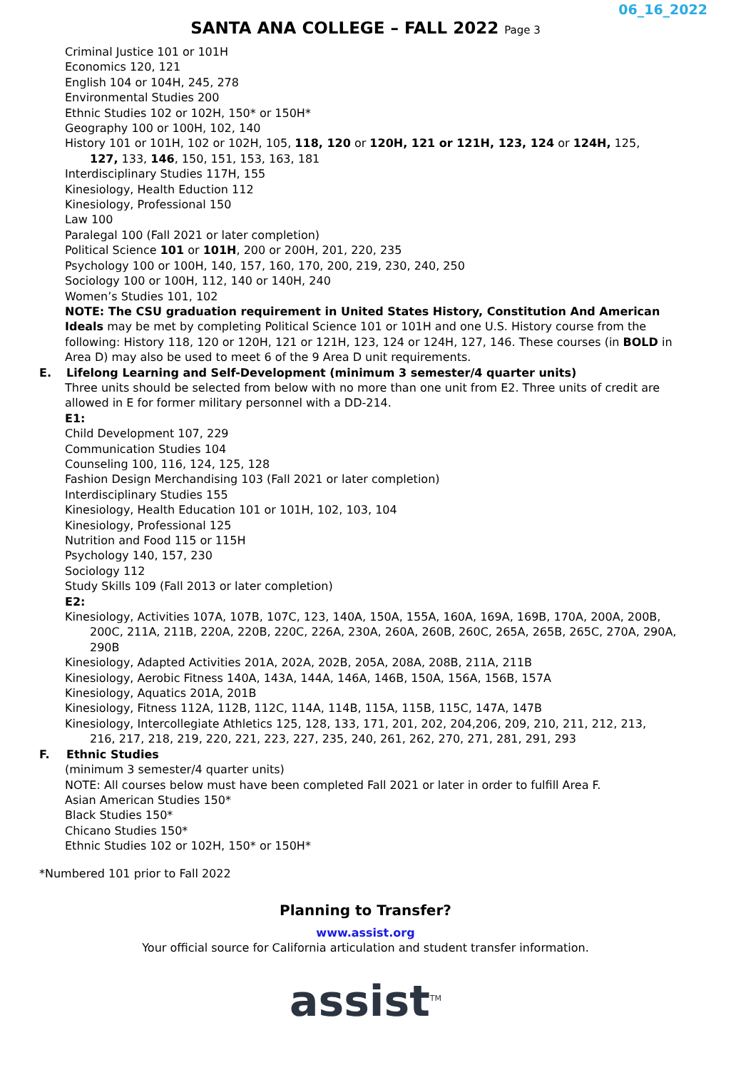06_16_2022
SANTA ANA COLLEGE – FALL 2022 Page 3
Criminal Justice 101 or 101H
Economics 120, 121
English 104 or 104H, 245, 278
Environmental Studies 200
Ethnic Studies 102 or 102H, 150* or 150H*
Geography 100 or 100H, 102, 140
History 101 or 101H, 102 or 102H, 105, 118, 120 or 120H, 121 or 121H, 123, 124 or 124H, 125,
127, 133, 146, 150, 151, 153, 163, 181
Interdisciplinary Studies 117H, 155
Kinesiology, Health Eduction 112
Kinesiology, Professional 150
Law 100
Paralegal 100 (Fall 2021 or later completion)
Political Science 101 or 101H, 200 or 200H, 201, 220, 235
Psychology 100 or 100H, 140, 157, 160, 170, 200, 219, 230, 240, 250
Sociology 100 or 100H, 112, 140 or 140H, 240
Women’s Studies 101, 102
NOTE: The CSU graduation requirement in United States History, Constitution And American Ideals may be met by completing Political Science 101 or 101H and one U.S. History course from the following: History 118, 120 or 120H, 121 or 121H, 123, 124 or 124H, 127, 146. These courses (in BOLD in Area D) may also be used to meet 6 of the 9 Area D unit requirements.
E. Lifelong Learning and Self-Development (minimum 3 semester/4 quarter units)
Three units should be selected from below with no more than one unit from E2. Three units of credit are allowed in E for former military personnel with a DD-214.
E1:
Child Development 107, 229
Communication Studies 104
Counseling 100, 116, 124, 125, 128
Fashion Design Merchandising 103 (Fall 2021 or later completion)
Interdisciplinary Studies 155
Kinesiology, Health Education 101 or 101H, 102, 103, 104
Kinesiology, Professional 125
Nutrition and Food 115 or 115H
Psychology 140, 157, 230
Sociology 112
Study Skills 109 (Fall 2013 or later completion)
E2:
Kinesiology, Activities 107A, 107B, 107C, 123, 140A, 150A, 155A, 160A, 169A, 169B, 170A, 200A, 200B,
200C, 211A, 211B, 220A, 220B, 220C, 226A, 230A, 260A, 260B, 260C, 265A, 265B, 265C, 270A, 290A, 290B
Kinesiology, Adapted Activities 201A, 202A, 202B, 205A, 208A, 208B, 211A, 211B
Kinesiology, Aerobic Fitness 140A, 143A, 144A, 146A, 146B, 150A, 156A, 156B, 157A
Kinesiology, Aquatics 201A, 201B
Kinesiology, Fitness 112A, 112B, 112C, 114A, 114B, 115A, 115B, 115C, 147A, 147B
Kinesiology, Intercollegiate Athletics 125, 128, 133, 171, 201, 202, 204,206, 209, 210, 211, 212, 213,
216, 217, 218, 219, 220, 221, 223, 227, 235, 240, 261, 262, 270, 271, 281, 291, 293
F. Ethnic Studies
(minimum 3 semester/4 quarter units)
NOTE: All courses below must have been completed Fall 2021 or later in order to fulfill Area F.
Asian American Studies 150*
Black Studies 150*
Chicano Studies 150*
Ethnic Studies 102 or 102H, 150* or 150H*
*Numbered 101 prior to Fall 2022
Planning to Transfer?
www.assist.org
Your official source for California articulation and student transfer information.
assist<sup>TM</sup>